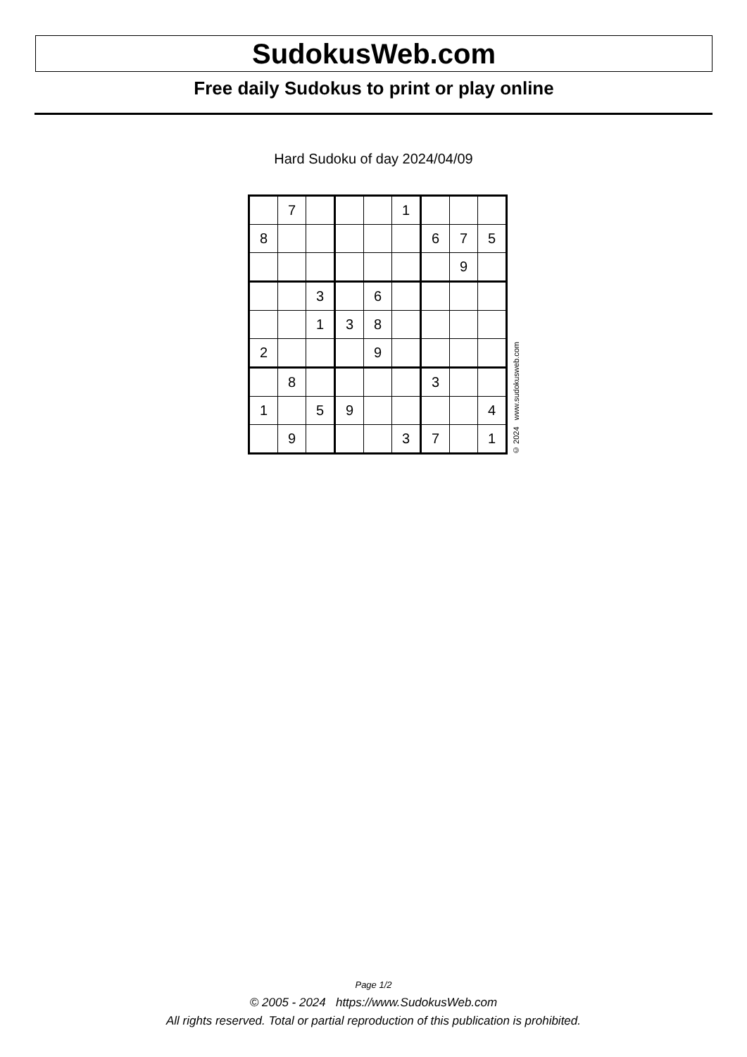SudokusWeb.com
Free daily Sudokus to print or play online
Hard Sudoku of day 2024/04/09
| | 7 | | | | 1 | | | |
| 8 | | | | | | 6 | 7 | 5 |
| | | | | | | | 9 | |
| | | 3 | | 6 | | | | |
| | | 1 | 3 | 8 | | | | |
| 2 | | | | 9 | | | | |
| | 8 | | | | | 3 | | |
| 1 | | 5 | 9 | | | | | 4 |
| | 9 | | | | 3 | 7 | | 1 |
© 2024 www.sudokusweb.com
Page 1/2
© 2005 - 2024 https://www.SudokusWeb.com
All rights reserved. Total or partial reproduction of this publication is prohibited.